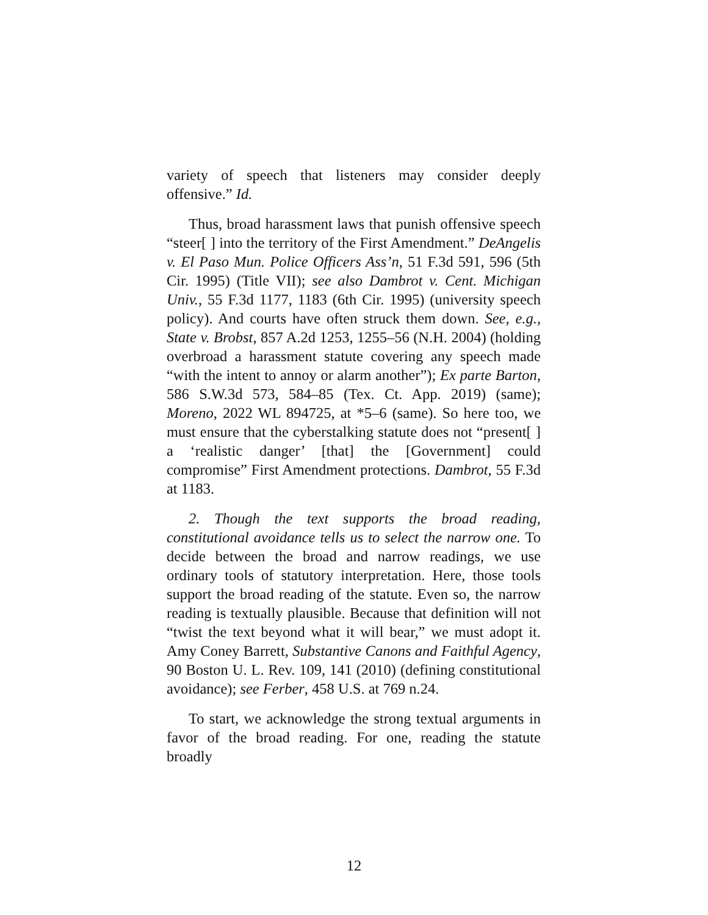variety of speech that listeners may consider deeply offensive.” Id.
Thus, broad harassment laws that punish offensive speech “steer[ ] into the territory of the First Amendment.” DeAngelis v. El Paso Mun. Police Officers Ass’n, 51 F.3d 591, 596 (5th Cir. 1995) (Title VII); see also Dambrot v. Cent. Michigan Univ., 55 F.3d 1177, 1183 (6th Cir. 1995) (university speech policy). And courts have often struck them down. See, e.g., State v. Brobst, 857 A.2d 1253, 1255–56 (N.H. 2004) (holding overbroad a harassment statute covering any speech made “with the intent to annoy or alarm another”); Ex parte Barton, 586 S.W.3d 573, 584–85 (Tex. Ct. App. 2019) (same); Moreno, 2022 WL 894725, at *5–6 (same). So here too, we must ensure that the cyberstalking statute does not “present[ ] a ‘realistic danger’ [that] the [Government] could compromise” First Amendment protections. Dambrot, 55 F.3d at 1183.
2. Though the text supports the broad reading, constitutional avoidance tells us to select the narrow one. To decide between the broad and narrow readings, we use ordinary tools of statutory interpretation. Here, those tools support the broad reading of the statute. Even so, the narrow reading is textually plausible. Because that definition will not “twist the text beyond what it will bear,” we must adopt it. Amy Coney Barrett, Substantive Canons and Faithful Agency, 90 Boston U. L. Rev. 109, 141 (2010) (defining constitutional avoidance); see Ferber, 458 U.S. at 769 n.24.
To start, we acknowledge the strong textual arguments in favor of the broad reading. For one, reading the statute broadly
12